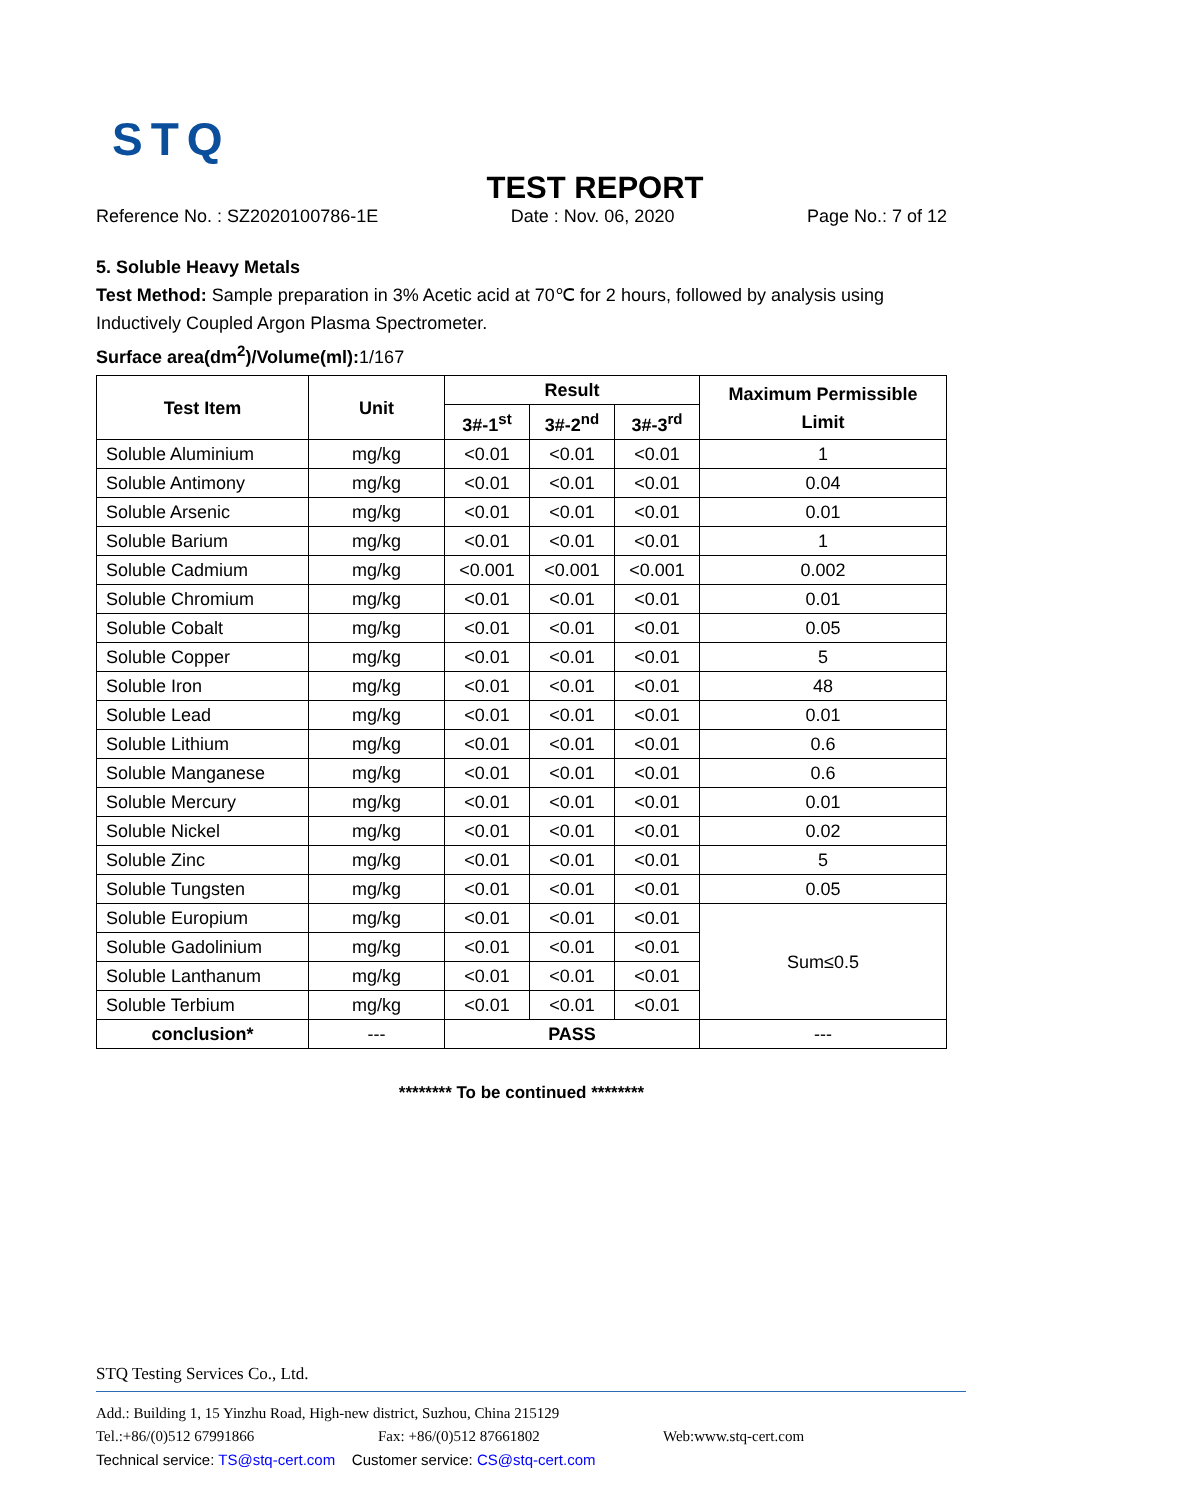STQ
TEST REPORT
Reference No. : SZ2020100786-1E Date : Nov. 06, 2020 Page No.: 7 of 12
5. Soluble Heavy Metals
Test Method: Sample preparation in 3% Acetic acid at 70℃ for 2 hours, followed by analysis using Inductively Coupled Argon Plasma Spectrometer.
Surface area(dm<sup>2</sup>)/Volume(ml): 1/167
| Test Item | Unit | Result | | | Maximum Permissible Limit |
| --- | --- | --- | --- | --- | --- |
| | | 3#-1<sup>st</sup> | 3#-2<sup>nd</sup> | 3#-3<sup>rd</sup> | |
| Soluble Aluminium | mg/kg | <0.01 | <0.01 | <0.01 | 1 |
| Soluble Antimony | mg/kg | <0.01 | <0.01 | <0.01 | 0.04 |
| Soluble Arsenic | mg/kg | <0.01 | <0.01 | <0.01 | 0.01 |
| Soluble Barium | mg/kg | <0.01 | <0.01 | <0.01 | 1 |
| Soluble Cadmium | mg/kg | <0.001 | <0.001 | <0.001 | 0.002 |
| Soluble Chromium | mg/kg | <0.01 | <0.01 | <0.01 | 0.01 |
| Soluble Cobalt | mg/kg | <0.01 | <0.01 | <0.01 | 0.05 |
| Soluble Copper | mg/kg | <0.01 | <0.01 | <0.01 | 5 |
| Soluble Iron | mg/kg | <0.01 | <0.01 | <0.01 | 48 |
| Soluble Lead | mg/kg | <0.01 | <0.01 | <0.01 | 0.01 |
| Soluble Lithium | mg/kg | <0.01 | <0.01 | <0.01 | 0.6 |
| Soluble Manganese | mg/kg | <0.01 | <0.01 | <0.01 | 0.6 |
| Soluble Mercury | mg/kg | <0.01 | <0.01 | <0.01 | 0.01 |
| Soluble Nickel | mg/kg | <0.01 | <0.01 | <0.01 | 0.02 |
| Soluble Zinc | mg/kg | <0.01 | <0.01 | <0.01 | 5 |
| Soluble Tungsten | mg/kg | <0.01 | <0.01 | <0.01 | 0.05 |
| Soluble Europium | mg/kg | <0.01 | <0.01 | <0.01 | Sum≤0.5 |
| Soluble Gadolinium | mg/kg | <0.01 | <0.01 | <0.01 | |
| Soluble Lanthanum | mg/kg | <0.01 | <0.01 | <0.01 | |
| Soluble Terbium | mg/kg | <0.01 | <0.01 | <0.01 | |
| conclusion* | --- | PASS | | | --- |
******** To be continued ********
STQ Testing Services Co., Ltd.
Add.: Building 1, 15 Yinzhu Road, High-new district, Suzhou, China 215129
Tel.:+86/(0)512 67991866 Fax: +86/(0)512 87661802 Web:www.stq-cert.com
Technical service: TS@stq-cert.com Customer service: CS@stq-cert.com